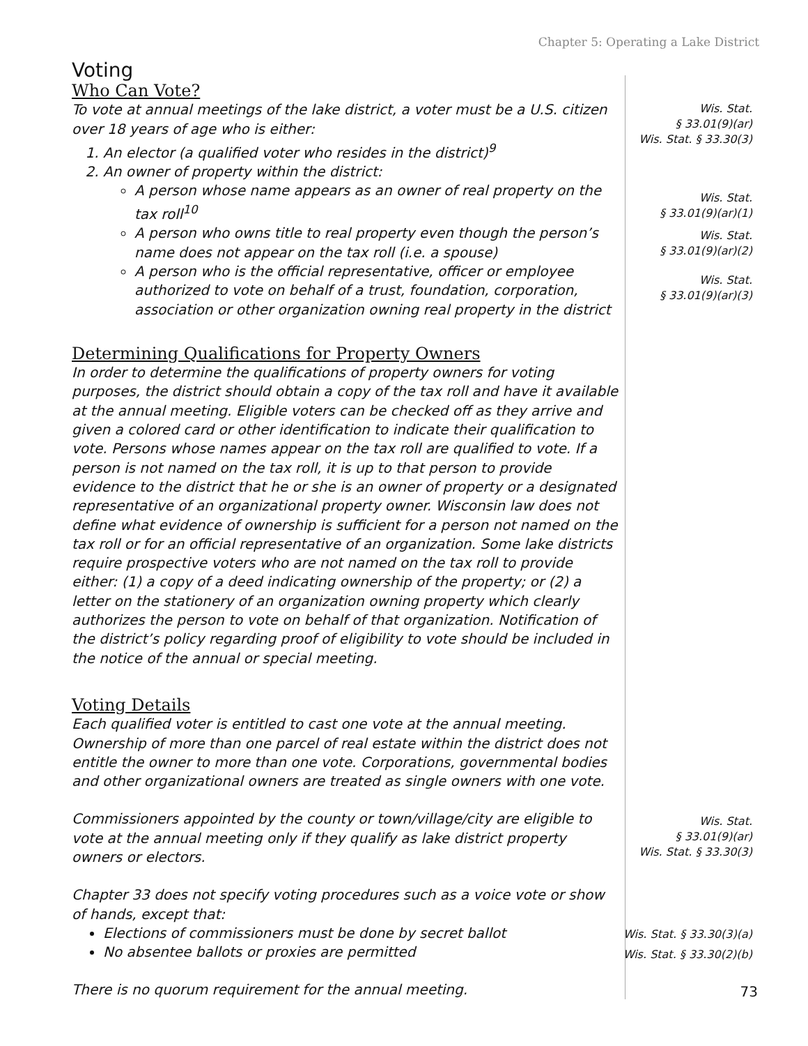Chapter 5: Operating a Lake District
Voting
Who Can Vote?
To vote at annual meetings of the lake district, a voter must be a U.S. citizen over 18 years of age who is either:
1. An elector (a qualified voter who resides in the district)<sup>9</sup>
2. An owner of property within the district:
A person whose name appears as an owner of real property on the tax roll<sup>10</sup>
A person who owns title to real property even though the person’s name does not appear on the tax roll (i.e. a spouse)
A person who is the official representative, officer or employee authorized to vote on behalf of a trust, foundation, corporation, association or other organization owning real property in the district
Wis. Stat.
§ 33.01(9)(ar)
Wis. Stat. § 33.30(3)
Wis. Stat.
§ 33.01(9)(ar)(1)
Wis. Stat.
§ 33.01(9)(ar)(2)
Wis. Stat.
§ 33.01(9)(ar)(3)
Determining Qualifications for Property Owners
In order to determine the qualifications of property owners for voting purposes, the district should obtain a copy of the tax roll and have it available at the annual meeting. Eligible voters can be checked off as they arrive and given a colored card or other identification to indicate their qualification to vote. Persons whose names appear on the tax roll are qualified to vote. If a person is not named on the tax roll, it is up to that person to provide evidence to the district that he or she is an owner of property or a designated representative of an organizational property owner. Wisconsin law does not define what evidence of ownership is sufficient for a person not named on the tax roll or for an official representative of an organization. Some lake districts require prospective voters who are not named on the tax roll to provide either: (1) a copy of a deed indicating ownership of the property; or (2) a letter on the stationery of an organization owning property which clearly authorizes the person to vote on behalf of that organization. Notification of the district’s policy regarding proof of eligibility to vote should be included in the notice of the annual or special meeting.
Voting Details
Each qualified voter is entitled to cast one vote at the annual meeting. Ownership of more than one parcel of real estate within the district does not entitle the owner to more than one vote. Corporations, governmental bodies and other organizational owners are treated as single owners with one vote.
Commissioners appointed by the county or town/village/city are eligible to vote at the annual meeting only if they qualify as lake district property owners or electors.
Chapter 33 does not specify voting procedures such as a voice vote or show of hands, except that:
Elections of commissioners must be done by secret ballot
No absentee ballots or proxies are permitted
There is no quorum requirement for the annual meeting.
Wis. Stat.
§ 33.01(9)(ar)
Wis. Stat. § 33.30(3)
Wis. Stat. § 33.30(3)(a)
Wis. Stat. § 33.30(2)(b)
73